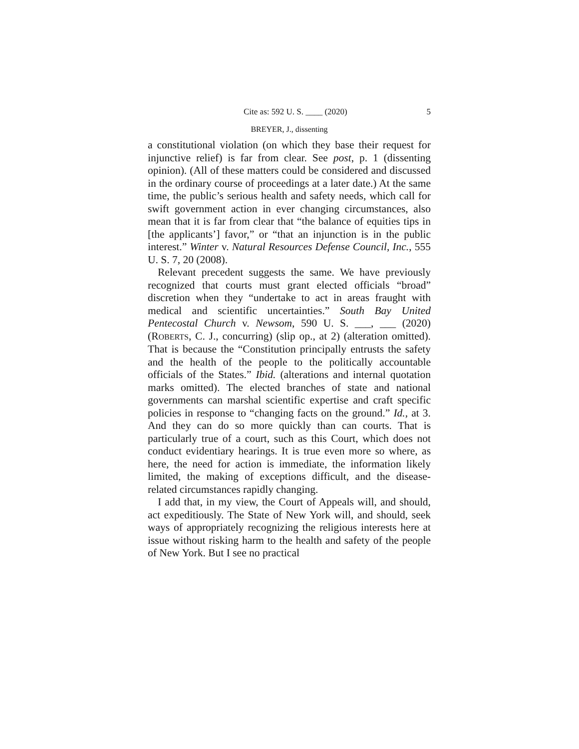Cite as: 592 U. S. ____ (2020) 5
BREYER, J., dissenting
a constitutional violation (on which they base their request for injunctive relief) is far from clear. See post, p. 1 (dissenting opinion). (All of these matters could be considered and discussed in the ordinary course of proceedings at a later date.) At the same time, the public’s serious health and safety needs, which call for swift government action in ever changing circumstances, also mean that it is far from clear that “the balance of equities tips in [the applicants’] favor,” or “that an injunction is in the public interest.” Winter v. Natural Resources Defense Council, Inc., 555 U. S. 7, 20 (2008).
Relevant precedent suggests the same. We have previously recognized that courts must grant elected officials “broad” discretion when they “undertake to act in areas fraught with medical and scientific uncertainties.” South Bay United Pentecostal Church v. Newsom, 590 U. S. ___, ___ (2020) (ROBERTS, C. J., concurring) (slip op., at 2) (alteration omitted). That is because the “Constitution principally entrusts the safety and the health of the people to the politically accountable officials of the States.” Ibid. (alterations and internal quotation marks omitted). The elected branches of state and national governments can marshal scientific expertise and craft specific policies in response to “changing facts on the ground.” Id., at 3. And they can do so more quickly than can courts. That is particularly true of a court, such as this Court, which does not conduct evidentiary hearings. It is true even more so where, as here, the need for action is immediate, the information likely limited, the making of exceptions difficult, and the disease-related circumstances rapidly changing.
I add that, in my view, the Court of Appeals will, and should, act expeditiously. The State of New York will, and should, seek ways of appropriately recognizing the religious interests here at issue without risking harm to the health and safety of the people of New York. But I see no practical